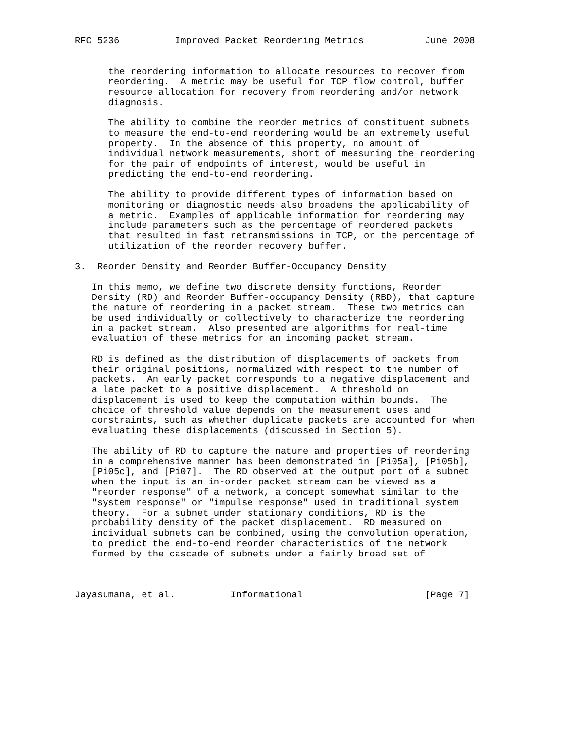RFC 5236          Improved Packet Reordering Metrics           June 2008


      the reordering information to allocate resources to recover from
      reordering.  A metric may be useful for TCP flow control, buffer
      resource allocation for recovery from reordering and/or network
      diagnosis.

      The ability to combine the reorder metrics of constituent subnets
      to measure the end-to-end reordering would be an extremely useful
      property.  In the absence of this property, no amount of
      individual network measurements, short of measuring the reordering
      for the pair of endpoints of interest, would be useful in
      predicting the end-to-end reordering.

      The ability to provide different types of information based on
      monitoring or diagnostic needs also broadens the applicability of
      a metric.  Examples of applicable information for reordering may
      include parameters such as the percentage of reordered packets
      that resulted in fast retransmissions in TCP, or the percentage of
      utilization of the reorder recovery buffer.

3.  Reorder Density and Reorder Buffer-Occupancy Density

   In this memo, we define two discrete density functions, Reorder
   Density (RD) and Reorder Buffer-occupancy Density (RBD), that capture
   the nature of reordering in a packet stream.  These two metrics can
   be used individually or collectively to characterize the reordering
   in a packet stream.  Also presented are algorithms for real-time
   evaluation of these metrics for an incoming packet stream.

   RD is defined as the distribution of displacements of packets from
   their original positions, normalized with respect to the number of
   packets.  An early packet corresponds to a negative displacement and
   a late packet to a positive displacement.  A threshold on
   displacement is used to keep the computation within bounds.  The
   choice of threshold value depends on the measurement uses and
   constraints, such as whether duplicate packets are accounted for when
   evaluating these displacements (discussed in Section 5).

   The ability of RD to capture the nature and properties of reordering
   in a comprehensive manner has been demonstrated in [Pi05a], [Pi05b],
   [Pi05c], and [Pi07].  The RD observed at the output port of a subnet
   when the input is an in-order packet stream can be viewed as a
   "reorder response" of a network, a concept somewhat similar to the
   "system response" or "impulse response" used in traditional system
   theory.  For a subnet under stationary conditions, RD is the
   probability density of the packet displacement.  RD measured on
   individual subnets can be combined, using the convolution operation,
   to predict the end-to-end reorder characteristics of the network
   formed by the cascade of subnets under a fairly broad set of



Jayasumana, et al.          Informational                      [Page 7]